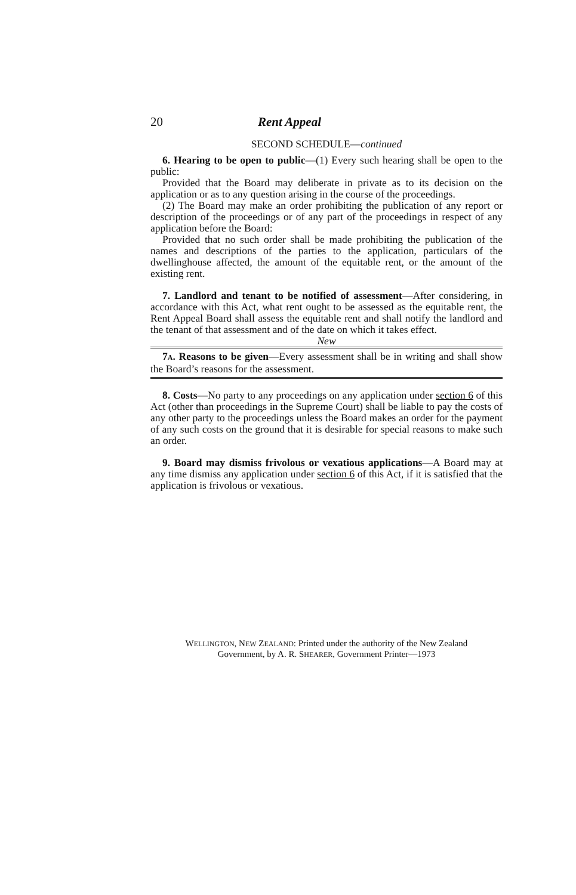20 Rent Appeal
SECOND SCHEDULE—continued
6. Hearing to be open to public—(1) Every such hearing shall be open to the public:
Provided that the Board may deliberate in private as to its decision on the application or as to any question arising in the course of the proceedings.
(2) The Board may make an order prohibiting the publication of any report or description of the proceedings or of any part of the proceedings in respect of any application before the Board:
Provided that no such order shall be made prohibiting the publication of the names and descriptions of the parties to the application, particulars of the dwellinghouse affected, the amount of the equitable rent, or the amount of the existing rent.
7. Landlord and tenant to be notified of assessment—After considering, in accordance with this Act, what rent ought to be assessed as the equitable rent, the Rent Appeal Board shall assess the equitable rent and shall notify the landlord and the tenant of that assessment and of the date on which it takes effect.
New
7A. Reasons to be given—Every assessment shall be in writing and shall show the Board’s reasons for the assessment.
8. Costs—No party to any proceedings on any application under section 6 of this Act (other than proceedings in the Supreme Court) shall be liable to pay the costs of any other party to the proceedings unless the Board makes an order for the payment of any such costs on the ground that it is desirable for special reasons to make such an order.
9. Board may dismiss frivolous or vexatious applications—A Board may at any time dismiss any application under section 6 of this Act, if it is satisfied that the application is frivolous or vexatious.
WELLINGTON, NEW ZEALAND: Printed under the authority of the New Zealand
Government, by A. R. SHEARER, Government Printer—1973